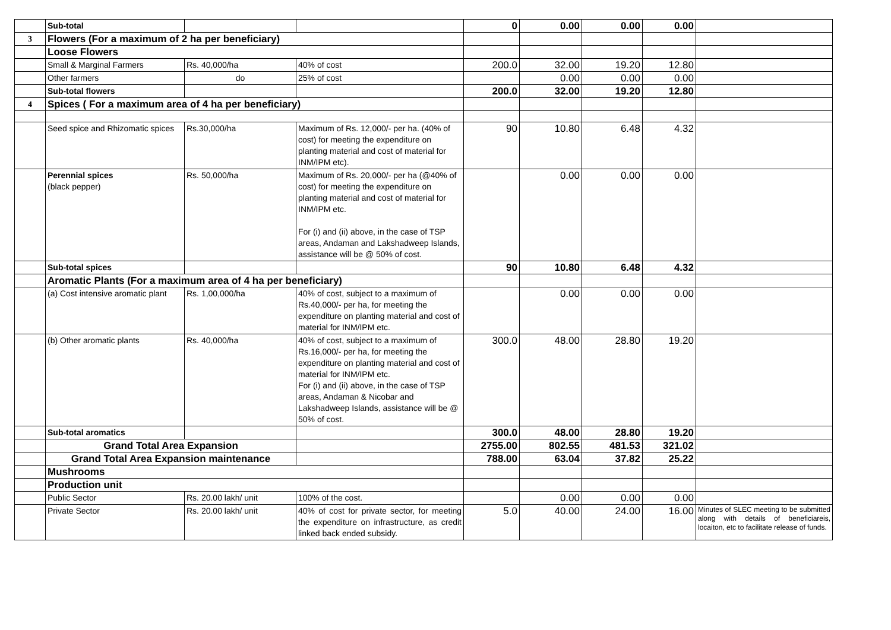| | Sub-total | | | 0 | 0.00 | 0.00 | 0.00 | |
| 3 | Flowers (For a maximum of 2 ha per beneficiary) | | | | | | | |
| | Loose Flowers | | | | | | | |
| | Small & Marginal Farmers | Rs. 40,000/ha | 40% of cost | 200.0 | 32.00 | 19.20 | 12.80 | |
| | Other farmers | do | 25% of cost | | 0.00 | 0.00 | 0.00 | |
| | Sub-total flowers | | | 200.0 | 32.00 | 19.20 | 12.80 | |
| 4 | Spices ( For a maximum area of 4 ha per beneficiary) | | | | | | | |
| | Seed spice and Rhizomatic spices | Rs.30,000/ha | Maximum of Rs. 12,000/- per ha. (40% of cost) for meeting the expenditure on planting material and cost of material for INM/IPM etc). | 90 | 10.80 | 6.48 | 4.32 | |
| | Perennial spices (black pepper) | Rs. 50,000/ha | Maximum of Rs. 20,000/- per ha (@40% of cost) for meeting the expenditure on planting material and cost of material for INM/IPM etc. For (i) and (ii) above, in the case of TSP areas, Andaman and Lakshadweep Islands, assistance will be @ 50% of cost. | | 0.00 | 0.00 | 0.00 | |
| | Sub-total spices | | | 90 | 10.80 | 6.48 | 4.32 | |
| | Aromatic Plants (For a maximum area of 4 ha per beneficiary) | | | | | | | |
| | (a) Cost intensive aromatic plant | Rs. 1,00,000/ha | 40% of cost, subject to a maximum of Rs.40,000/- per ha, for meeting the expenditure on planting material and cost of material for INM/IPM etc. | | 0.00 | 0.00 | 0.00 | |
| | (b) Other aromatic plants | Rs. 40,000/ha | 40% of cost, subject to a maximum of Rs.16,000/- per ha, for meeting the expenditure on planting material and cost of material for INM/IPM etc. For (i) and (ii) above, in the case of TSP areas, Andaman & Nicobar and Lakshadweep Islands, assistance will be @ 50% of cost. | 300.0 | 48.00 | 28.80 | 19.20 | |
| | Sub-total aromatics | | | 300.0 | 48.00 | 28.80 | 19.20 | |
| | Grand Total Area Expansion | | | 2755.00 | 802.55 | 481.53 | 321.02 | |
| | Grand Total Area Expansion maintenance | | | 788.00 | 63.04 | 37.82 | 25.22 | |
| | Mushrooms | | | | | | | |
| | Production unit | | | | | | | |
| | Public Sector | Rs. 20.00 lakh/ unit | 100% of the cost. | | 0.00 | 0.00 | 0.00 | |
| | Private Sector | Rs. 20.00 lakh/ unit | 40% of cost for private sector, for meeting the expenditure on infrastructure, as credit linked back ended subsidy. | 5.0 | 40.00 | 24.00 | 16.00 | Minutes of SLEC meeting to be submitted along with details of beneficiareis, locaiton, etc to facilitate release of funds. |